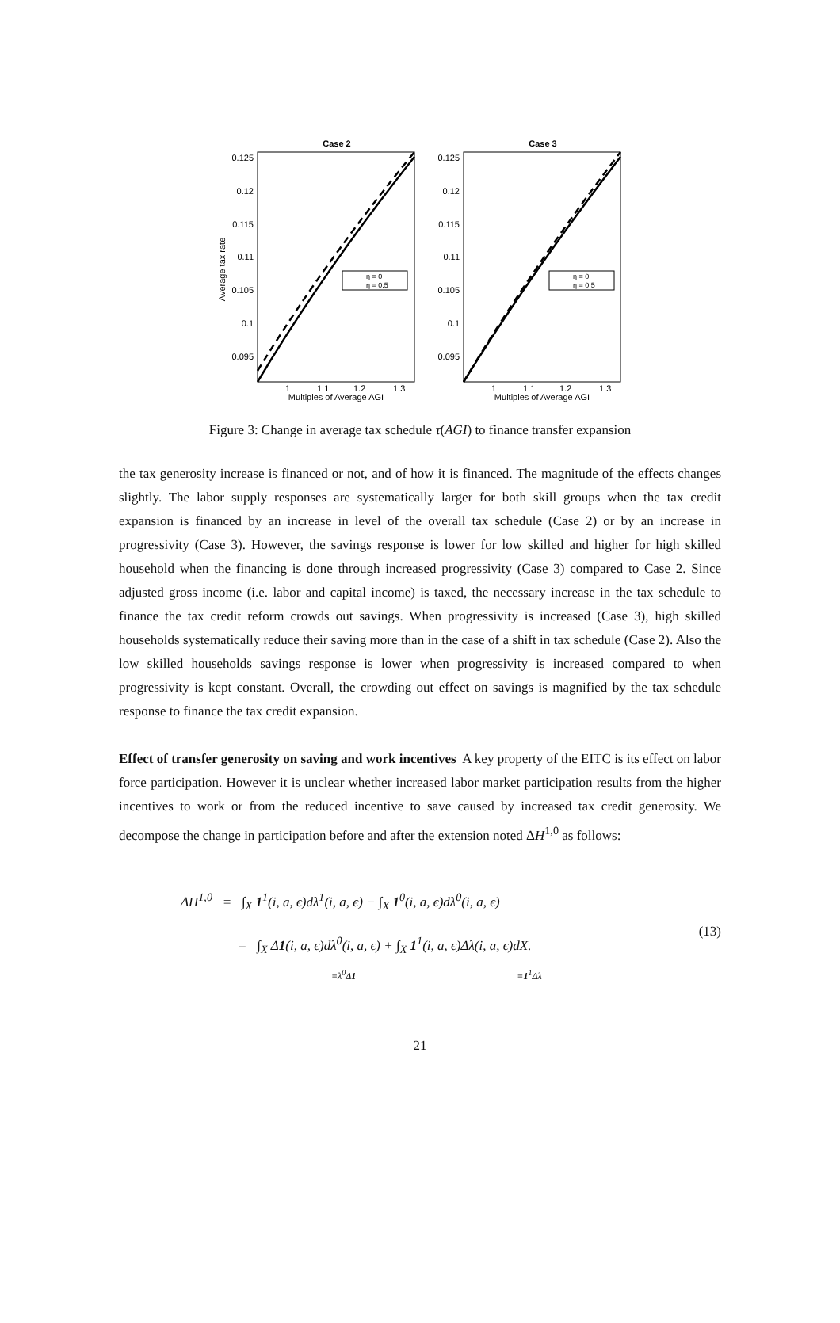Case 2
Case 3
Average tax rate
0.125
0.12
0.115
0.11
0.105
0.1
0.095
0.125
0.12
0.115
0.11
0.105
0.1
0.095
η = 0
η = 0.5
η = 0
η = 0.5
1
1.1
1.2
1.3
1
1.1
1.2
1.3
Multiples of Average AGI
Multiples of Average AGI
Figure 3: Change in average tax schedule τ(AGI) to finance transfer expansion
the tax generosity increase is financed or not, and of how it is financed. The magnitude of the effects changes slightly. The labor supply responses are systematically larger for both skill groups when the tax credit expansion is financed by an increase in level of the overall tax schedule (Case 2) or by an increase in progressivity (Case 3). However, the savings response is lower for low skilled and higher for high skilled household when the financing is done through increased progressivity (Case 3) compared to Case 2. Since adjusted gross income (i.e. labor and capital income) is taxed, the necessary increase in the tax schedule to finance the tax credit reform crowds out savings. When progressivity is increased (Case 3), high skilled households systematically reduce their saving more than in the case of a shift in tax schedule (Case 2). Also the low skilled households savings response is lower when progressivity is increased compared to when progressivity is kept constant. Overall, the crowding out effect on savings is magnified by the tax schedule response to finance the tax credit expansion.
Effect of transfer generosity on saving and work incentives A key property of the EITC is its effect on labor force participation. However it is unclear whether increased labor market participation results from the higher incentives to work or from the reduced incentive to save caused by increased tax credit generosity. We decompose the change in participation before and after the extension noted ΔH<sup>1,0</sup> as follows:
ΔH<sup>1,0</sup> = ∫<sub>X</sub> 1<sup>1</sup>(i, a, ϵ)dλ<sup>1</sup>(i, a, ϵ) − ∫<sub>X</sub> 1<sup>0</sup>(i, a, ϵ)dλ<sup>0</sup>(i, a, ϵ)
= ∫<sub>X</sub> Δ1(i, a, ϵ)dλ<sup>0</sup>(i, a, ϵ) + ∫<sub>X</sub> 1<sup>1</sup>(i, a, ϵ)Δλ(i, a, ϵ)dX.
≡λ<sup>0</sup>Δ1 ≡1<sup>1</sup>Δλ
(13)
21